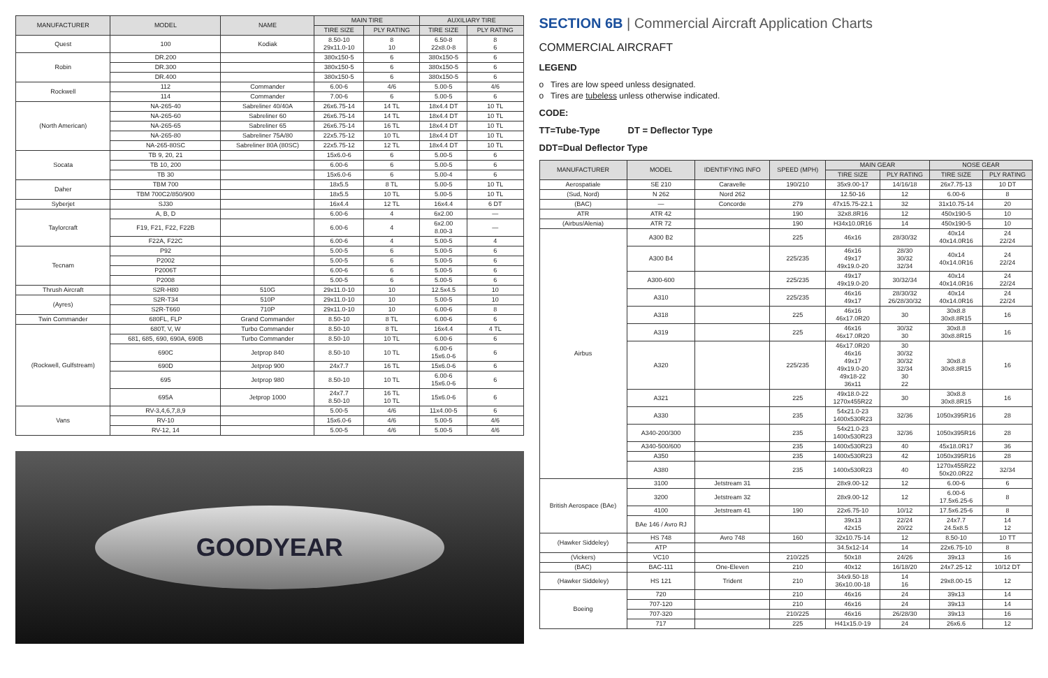| MANUFACTURER | MODEL | NAME | MAIN TIRE | | AUXILIARY TIRE | |
| --- | --- | --- | --- | --- | --- | --- |
| | | | TIRE SIZE | PLY RATING | TIRE SIZE | PLY RATING |
| Quest | 100 | Kodiak | 8.50-10 29x11.0-10 | 8 10 | 6.50-8 22x8.0-8 | 8 6 |
| Robin | DR.200 | | 380x150-5 | 6 | 380x150-5 | 6 |
| | DR.300 | | 380x150-5 | 6 | 380x150-5 | 6 |
| | DR.400 | | 380x150-5 | 6 | 380x150-5 | 6 |
| Rockwell | 112 | Commander | 6.00-6 | 4/6 | 5.00-5 | 4/6 |
| | 114 | Commander | 7.00-6 | 6 | 5.00-5 | 6 |
| (North American) | NA-265-40 | Sabreliner 40/40A | 26x6.75-14 | 14 TL | 18x4.4 DT | 10 TL |
| | NA-265-60 | Sabreliner 60 | 26x6.75-14 | 14 TL | 18x4.4 DT | 10 TL |
| | NA-265-65 | Sabreliner 65 | 26x6.75-14 | 16 TL | 18x4.4 DT | 10 TL |
| | NA-265-80 | Sabreliner 75A/80 | 22x5.75-12 | 10 TL | 18x4.4 DT | 10 TL |
| | NA-265-80SC | Sabreliner 80A (80SC) | 22x5.75-12 | 12 TL | 18x4.4 DT | 10 TL |
| Socata | TB 9, 20, 21 | | 15x6.0-6 | 6 | 5.00-5 | 6 |
| | TB 10, 200 | | 6.00-6 | 6 | 5.00-5 | 6 |
| | TB 30 | | 15x6.0-6 | 6 | 5.00-4 | 6 |
| Daher | TBM 700 | | 18x5.5 | 8 TL | 5.00-5 | 10 TL |
| | TBM 700C2/850/900 | | 18x5.5 | 10 TL | 5.00-5 | 10 TL |
| Syberjet | SJ30 | | 16x4.4 | 12 TL | 16x4.4 | 6 DT |
| Taylorcraft | A, B, D | | 6.00-6 | 4 | 6x2.00 | — |
| | F19, F21, F22, F22B | | 6.00-6 | 4 | 6x2.00 8.00-3 | — |
| | F22A, F22C | | 6.00-6 | 4 | 5.00-5 | 4 |
| Tecnam | P92 | | 5.00-5 | 6 | 5.00-5 | 6 |
| | P2002 | | 5.00-5 | 6 | 5.00-5 | 6 |
| | P2006T | | 6.00-6 | 6 | 5.00-5 | 6 |
| | P2008 | | 5.00-5 | 6 | 5.00-5 | 6 |
| Thrush Aircraft | S2R-H80 | 510G | 29x11.0-10 | 10 | 12.5x4.5 | 10 |
| (Ayres) | S2R-T34 | 510P | 29x11.0-10 | 10 | 5.00-5 | 10 |
| | S2R-T660 | 710P | 29x11.0-10 | 10 | 6.00-6 | 8 |
| Twin Commander | 680FL, FLP | Grand Commander | 8.50-10 | 8 TL | 6.00-6 | 6 |
| (Rockwell, Gulfstream) | 680T, V, W | Turbo Commander | 8.50-10 | 8 TL | 16x4.4 | 4 TL |
| | 681, 685, 690, 690A, 690B | Turbo Commander | 8.50-10 | 10 TL | 6.00-6 | 6 |
| | 690C | Jetprop 840 | 8.50-10 | 10 TL | 6.00-6 15x6.0-6 | 6 |
| | 690D | Jetprop 900 | 24x7.7 | 16 TL | 15x6.0-6 | 6 |
| | 695 | Jetprop 980 | 8.50-10 | 10 TL | 6.00-6 15x6.0-6 | 6 |
| | 695A | Jetprop 1000 | 24x7.7 8.50-10 | 16 TL 10 TL | 15x6.0-6 | 6 |
| Vans | RV-3,4,6,7,8,9 | | 5.00-5 | 4/6 | 11x4.00-5 | 6 |
| | RV-10 | | 15x6.0-6 | 4/6 | 5.00-5 | 4/6 |
| | RV-12, 14 | | 5.00-5 | 4/6 | 5.00-5 | 4/6 |
GOODYEAR
SECTION 6B | Commercial Aircraft Application Charts
COMMERCIAL AIRCRAFT
LEGEND
o Tires are low speed unless designated.
o Tires are tubeless unless otherwise indicated.
CODE:
TT=Tube-Type DT = Deflector Type
DDT=Dual Deflector Type
| MANUFACTURER | MODEL | IDENTIFYING INFO | SPEED (MPH) | MAIN GEAR | | NOSE GEAR | |
| --- | --- | --- | --- | --- | --- | --- | --- |
| | | | | TIRE SIZE | PLY RATING | TIRE SIZE | PLY RATING |
| Aerospatiale | SE 210 | Caravelle | 190/210 | 35x9.00-17 | 14/16/18 | 26x7.75-13 | 10 DT |
| (Sud, Nord) | N 262 | Nord 262 | | 12.50-16 | 12 | 6.00-6 | 8 |
| (BAC) | — | Concorde | 279 | 47x15.75-22.1 | 32 | 31x10.75-14 | 20 |
| ATR | ATR 42 | | 190 | 32x8.8R16 | 12 | 450x190-5 | 10 |
| (Airbus/Alenia) | ATR 72 | | 190 | H34x10.0R16 | 14 | 450x190-5 | 10 |
| Airbus | A300 B2 | | 225 | 46x16 | 28/30/32 | 40x14 40x14.0R16 | 24 22/24 |
| | A300 B4 | | 225/235 | 46x16 49x17 49x19.0-20 | 28/30 30/32 32/34 | 40x14 40x14.0R16 | 24 22/24 |
| | A300-600 | | 225/235 | 49x17 49x19.0-20 | 30/32/34 | 40x14 40x14.0R16 | 24 22/24 |
| | A310 | | 225/235 | 46x16 49x17 | 28/30/32 26/28/30/32 | 40x14 40x14.0R16 | 24 22/24 |
| | A318 | | 225 | 46x16 46x17.0R20 | 30 | 30x8.8 30x8.8R15 | 16 |
| | A319 | | 225 | 46x16 46x17.0R20 | 30/32 30 | 30x8.8 30x8.8R15 | 16 |
| | A320 | | 225/235 | 46x17.0R20 46x16 49x17 49x19.0-20 49x18-22 36x11 | 30 30/32 30/32 32/34 30 22 | 30x8.8 30x8.8R15 | 16 |
| | A321 | | 225 | 49x18.0-22 1270x455R22 | 30 | 30x8.8 30x8.8R15 | 16 |
| | A330 | | 235 | 54x21.0-23 1400x530R23 | 32/36 | 1050x395R16 | 28 |
| | A340-200/300 | | 235 | 54x21.0-23 1400x530R23 | 32/36 | 1050x395R16 | 28 |
| | A340-500/600 | | 235 | 1400x530R23 | 40 | 45x18.0R17 | 36 |
| | A350 | | 235 | 1400x530R23 | 42 | 1050x395R16 | 28 |
| | A380 | | 235 | 1400x530R23 | 40 | 1270x455R22 50x20.0R22 | 32/34 |
| British Aerospace (BAe) | 3100 | Jetstream 31 | | 28x9.00-12 | 12 | 6.00-6 | 6 |
| | 3200 | Jetstream 32 | | 28x9.00-12 | 12 | 6.00-6 17.5x6.25-6 | 8 |
| | 4100 | Jetstream 41 | 190 | 22x6.75-10 | 10/12 | 17.5x6.25-6 | 8 |
| | BAe 146 / Avro RJ | | | 39x13 42x15 | 22/24 20/22 | 24x7.7 24.5x8.5 | 14 12 |
| (Hawker Siddeley) | HS 748 | Avro 748 | 160 | 32x10.75-14 | 12 | 8.50-10 | 10 TT |
| | ATP | | | 34.5x12-14 | 14 | 22x6.75-10 | 8 |
| (Vickers) | VC10 | | 210/225 | 50x18 | 24/26 | 39x13 | 16 |
| (BAC) | BAC-111 | One-Eleven | 210 | 40x12 | 16/18/20 | 24x7.25-12 | 10/12 DT |
| (Hawker Siddeley) | HS 121 | Trident | 210 | 34x9.50-18 36x10.00-18 | 14 16 | 29x8.00-15 | 12 |
| Boeing | 720 | | 210 | 46x16 | 24 | 39x13 | 14 |
| | 707-120 | | 210 | 46x16 | 24 | 39x13 | 14 |
| | 707-320 | | 210/225 | 46x16 | 26/28/30 | 39x13 | 16 |
| | 717 | | 225 | H41x15.0-19 | 24 | 26x6.6 | 12 |